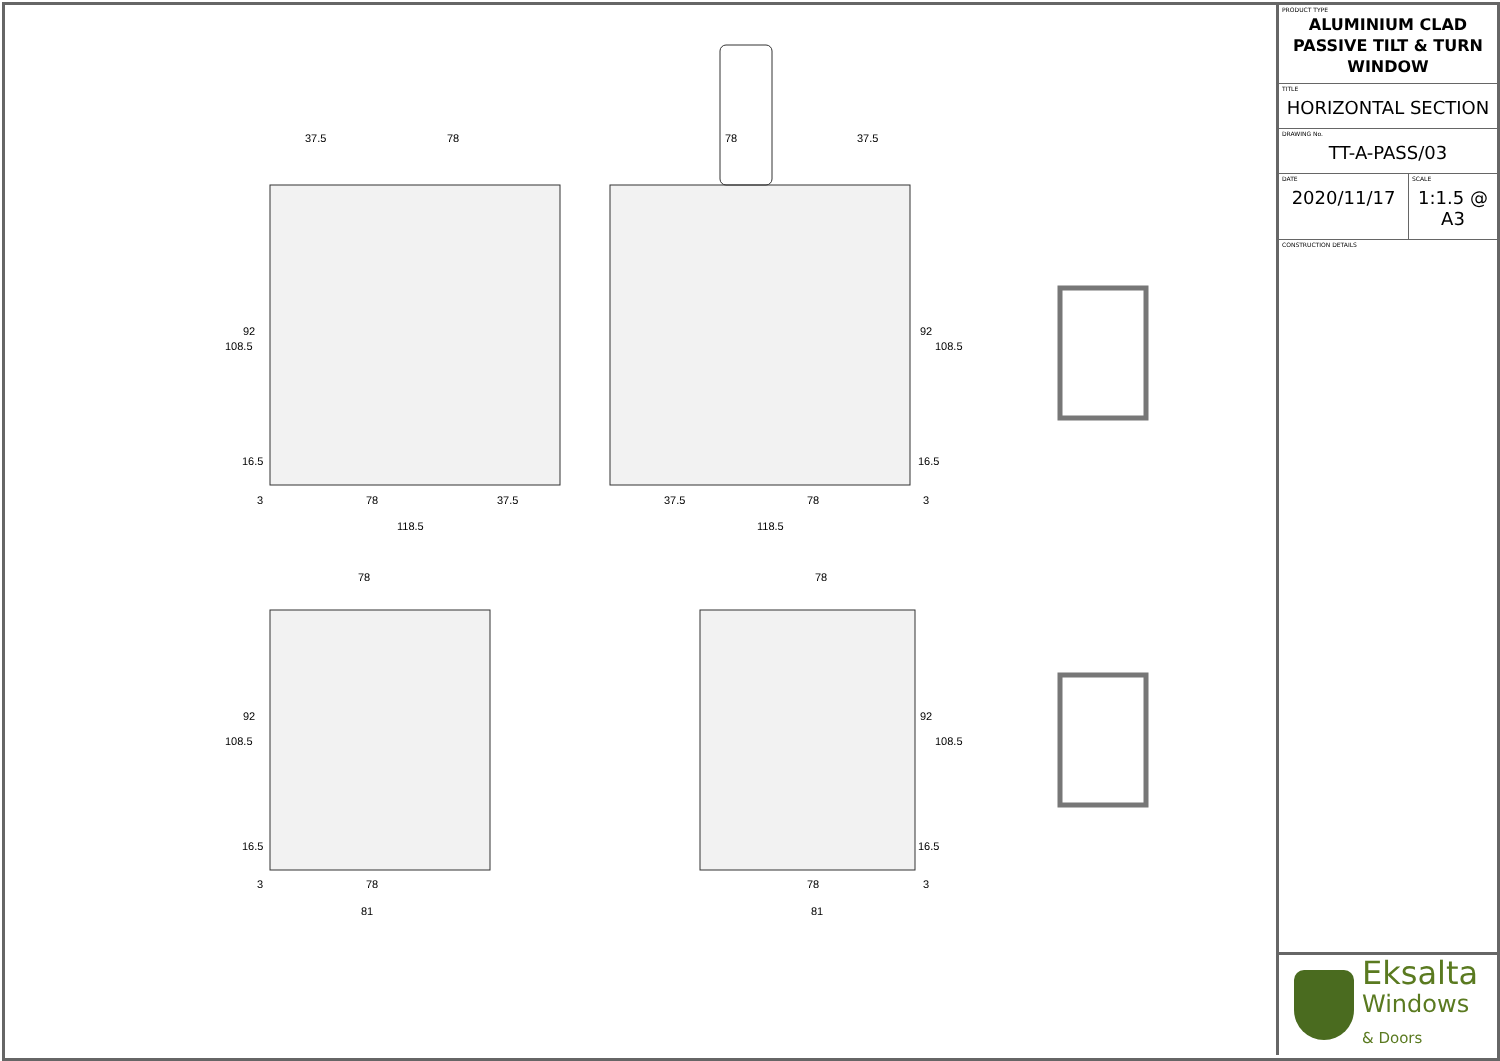37.5 78 78 37.5
108.5
92 92
108.5
16.5 16.5
3 78 37.5 37.5 78 3
118.5 118.5
78 78
108.5
92 92
108.5
16.5 16.5
3 78 78 3
81 81
PRODUCT TYPE
ALUMINIUM CLAD
PASSIVE TILT & TURN
WINDOW
TITLE
HORIZONTAL SECTION
DRAWING No.
TT-A-PASS/03
DATE
2020/11/17
SCALE
1:1.5 @ A3
CONSTRUCTION DETAILS
Eksalta
Windows
& Doors